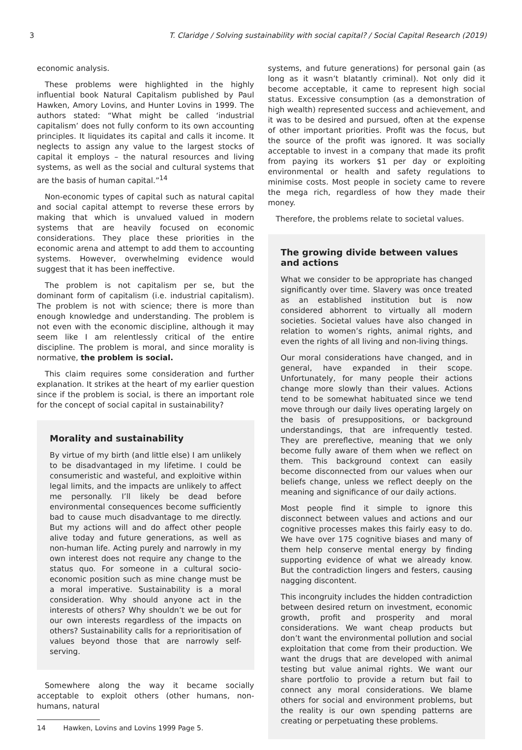3 T. Claridge / Solving sustainability with social capital? / Social Capital Research (2019)
economic analysis.
These problems were highlighted in the highly influential book Natural Capitalism published by Paul Hawken, Amory Lovins, and Hunter Lovins in 1999. The authors stated: “What might be called ‘industrial capitalism’ does not fully conform to its own accounting principles. It liquidates its capital and calls it income. It neglects to assign any value to the largest stocks of capital it employs – the natural resources and living systems, as well as the social and cultural systems that are the basis of human capital.”<sup>14</sup>
Non-economic types of capital such as natural capital and social capital attempt to reverse these errors by making that which is unvalued valued in modern systems that are heavily focused on economic considerations. They place these priorities in the economic arena and attempt to add them to accounting systems. However, overwhelming evidence would suggest that it has been ineffective.
The problem is not capitalism per se, but the dominant form of capitalism (i.e. industrial capitalism). The problem is not with science; there is more than enough knowledge and understanding. The problem is not even with the economic discipline, although it may seem like I am relentlessly critical of the entire discipline. The problem is moral, and since morality is normative, the problem is social.
This claim requires some consideration and further explanation. It strikes at the heart of my earlier question since if the problem is social, is there an important role for the concept of social capital in sustainability?
Morality and sustainability
By virtue of my birth (and little else) I am unlikely to be disadvantaged in my lifetime. I could be consumeristic and wasteful, and exploitive within legal limits, and the impacts are unlikely to affect me personally. I’ll likely be dead before environmental consequences become sufficiently bad to cause much disadvantage to me directly. But my actions will and do affect other people alive today and future generations, as well as non-human life. Acting purely and narrowly in my own interest does not require any change to the status quo. For someone in a cultural socio-economic position such as mine change must be a moral imperative. Sustainability is a moral consideration. Why should anyone act in the interests of others? Why shouldn’t we be out for our own interests regardless of the impacts on others? Sustainability calls for a reprioritisation of values beyond those that are narrowly self-serving.
Somewhere along the way it became socially acceptable to exploit others (other humans, non-humans, natural
14 Hawken, Lovins and Lovins 1999 Page 5.
systems, and future generations) for personal gain (as long as it wasn’t blatantly criminal). Not only did it become acceptable, it came to represent high social status. Excessive consumption (as a demonstration of high wealth) represented success and achievement, and it was to be desired and pursued, often at the expense of other important priorities. Profit was the focus, but the source of the profit was ignored. It was socially acceptable to invest in a company that made its profit from paying its workers $1 per day or exploiting environmental or health and safety regulations to minimise costs. Most people in society came to revere the mega rich, regardless of how they made their money.
Therefore, the problems relate to societal values.
The growing divide between values and actions
What we consider to be appropriate has changed significantly over time. Slavery was once treated as an established institution but is now considered abhorrent to virtually all modern societies. Societal values have also changed in relation to women’s rights, animal rights, and even the rights of all living and non-living things.
Our moral considerations have changed, and in general, have expanded in their scope. Unfortunately, for many people their actions change more slowly than their values. Actions tend to be somewhat habituated since we tend move through our daily lives operating largely on the basis of presuppositions, or background understandings, that are infrequently tested. They are prereflective, meaning that we only become fully aware of them when we reflect on them. This background context can easily become disconnected from our values when our beliefs change, unless we reflect deeply on the meaning and significance of our daily actions.
Most people find it simple to ignore this disconnect between values and actions and our cognitive processes makes this fairly easy to do. We have over 175 cognitive biases and many of them help conserve mental energy by finding supporting evidence of what we already know. But the contradiction lingers and festers, causing nagging discontent.
This incongruity includes the hidden contradiction between desired return on investment, economic growth, profit and prosperity and moral considerations. We want cheap products but don’t want the environmental pollution and social exploitation that come from their production. We want the drugs that are developed with animal testing but value animal rights. We want our share portfolio to provide a return but fail to connect any moral considerations. We blame others for social and environment problems, but the reality is our own spending patterns are creating or perpetuating these problems.